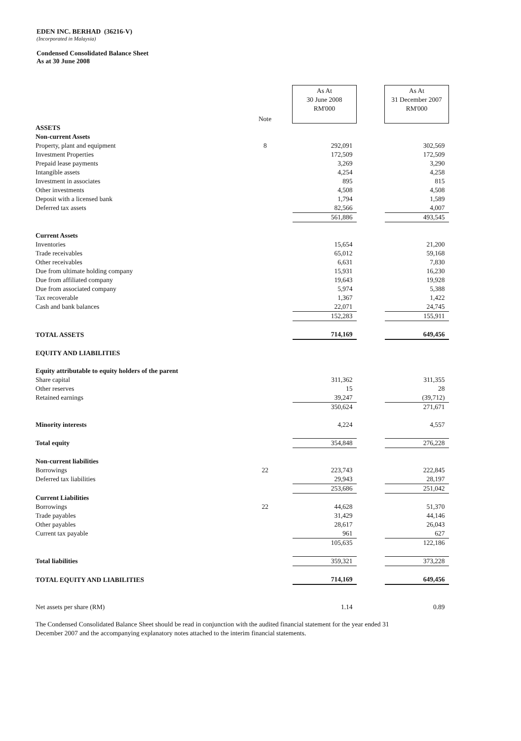EDEN INC. BERHAD (36216-V)
(Incorporated in Malaysia)
Condensed Consolidated Balance Sheet
As at 30 June 2008
| | Note | As At 30 June 2008 RM'000 | | As At 31 December 2007 RM'000 |
| ASSETS | | | | |
| Non-current Assets | | | | |
| Property, plant and equipment | 8 | 292,091 | | 302,569 |
| Investment Properties | | 172,509 | | 172,509 |
| Prepaid lease payments | | 3,269 | | 3,290 |
| Intangible assets | | 4,254 | | 4,258 |
| Investment in associates | | 895 | | 815 |
| Other investments | | 4,508 | | 4,508 |
| Deposit with a licensed bank | | 1,794 | | 1,589 |
| Deferred tax assets | | 82,566 | | 4,007 |
| | | 561,886 | | 493,545 |
| Current Assets | | | | |
| Inventories | | 15,654 | | 21,200 |
| Trade receivables | | 65,012 | | 59,168 |
| Other receivables | | 6,631 | | 7,830 |
| Due from ultimate holding company | | 15,931 | | 16,230 |
| Due from affiliated company | | 19,643 | | 19,928 |
| Due from associated company | | 5,974 | | 5,388 |
| Tax recoverable | | 1,367 | | 1,422 |
| Cash and bank balances | | 22,071 | | 24,745 |
| | | 152,283 | | 155,911 |
| TOTAL ASSETS | | 714,169 | | 649,456 |
| EQUITY AND LIABILITIES | | | | |
| Equity attributable to equity holders of the parent | | | | |
| Share capital | | 311,362 | | 311,355 |
| Other reserves | | 15 | | 28 |
| Retained earnings | | 39,247 | | (39,712) |
| | | 350,624 | | 271,671 |
| Minority interests | | 4,224 | | 4,557 |
| Total equity | | 354,848 | | 276,228 |
| Non-current liabilities | | | | |
| Borrowings | 22 | 223,743 | | 222,845 |
| Deferred tax liabilities | | 29,943 | | 28,197 |
| | | 253,686 | | 251,042 |
| Current Liabilities | | | | |
| Borrowings | 22 | 44,628 | | 51,370 |
| Trade payables | | 31,429 | | 44,146 |
| Other payables | | 28,617 | | 26,043 |
| Current tax payable | | 961 | | 627 |
| | | 105,635 | | 122,186 |
| Total liabilities | | 359,321 | | 373,228 |
| TOTAL EQUITY AND LIABILITIES | | 714,169 | | 649,456 |
| Net assets per share (RM) | | 1.14 | | 0.89 |
The Condensed Consolidated Balance Sheet should be read in conjunction with the audited financial statement for the year ended 31 December 2007 and the accompanying explanatory notes attached to the interim financial statements.